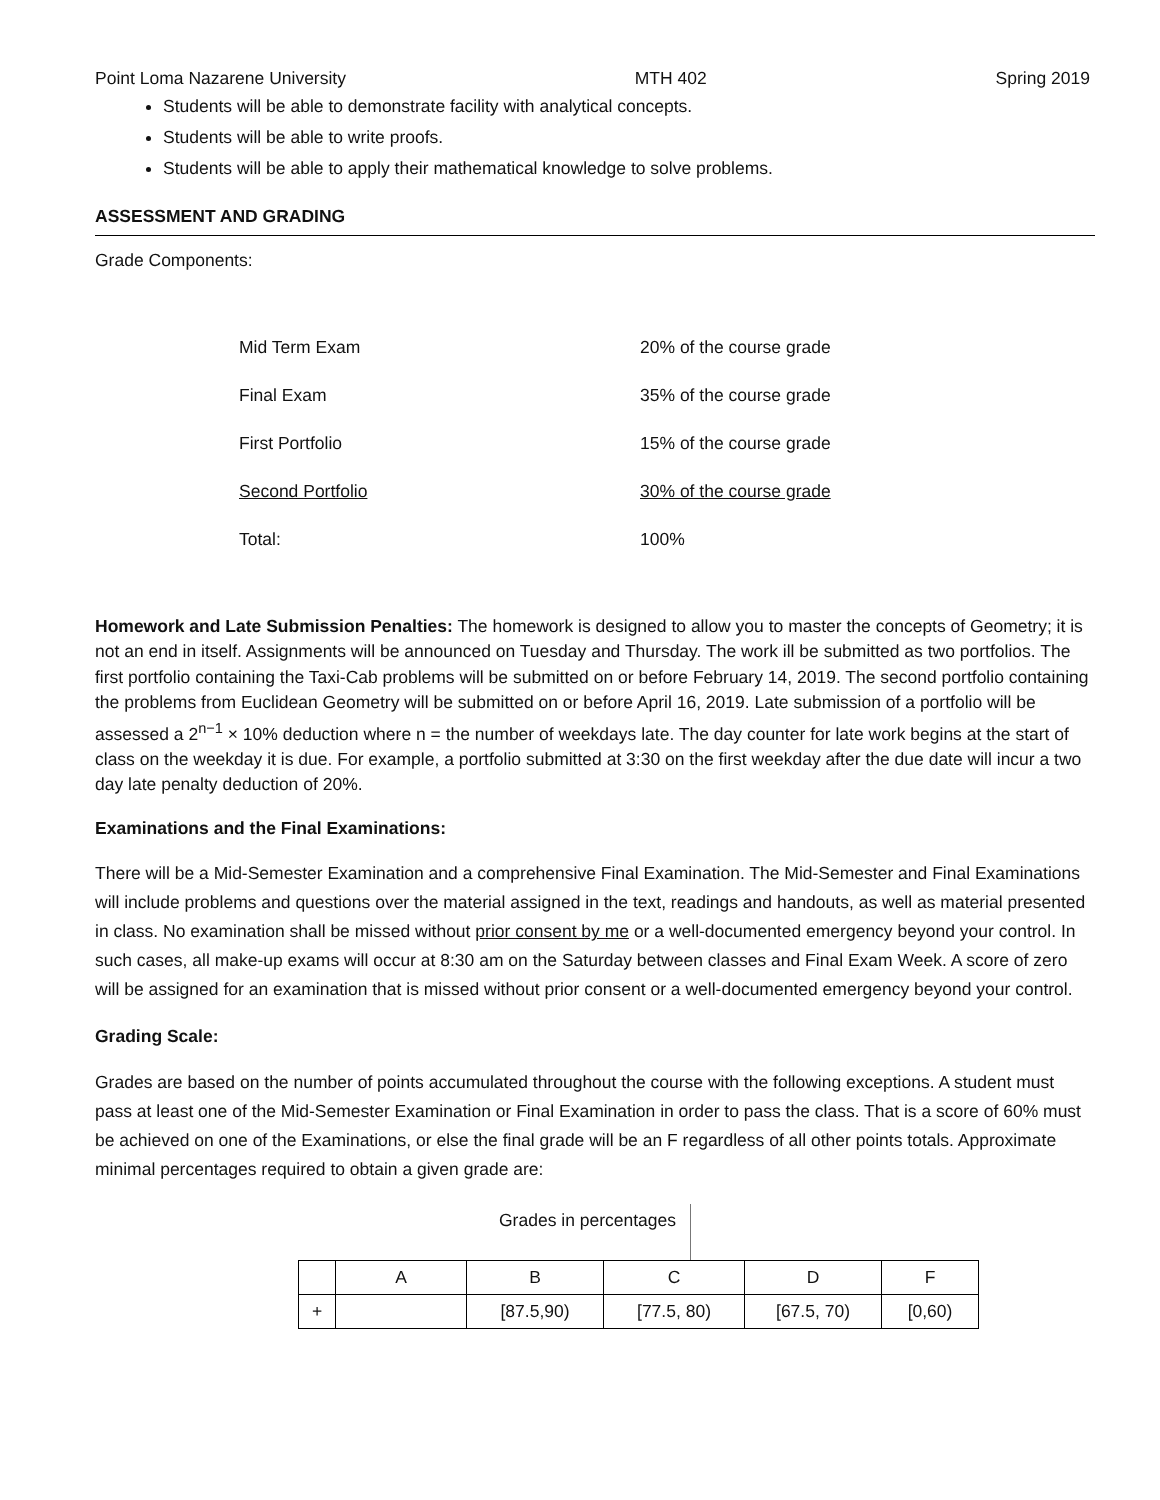Point Loma Nazarene University MTH 402 Spring 2019
Students will be able to demonstrate facility with analytical concepts.
Students will be able to write proofs.
Students will be able to apply their mathematical knowledge to solve problems.
ASSESSMENT AND GRADING
Grade Components:
| Mid Term Exam | 20% of the course grade |
| Final Exam | 35% of the course grade |
| First Portfolio | 15% of the course grade |
| Second Portfolio | 30% of the course grade |
| Total: | 100% |
Homework and Late Submission Penalties: The homework is designed to allow you to master the concepts of Geometry; it is not an end in itself. Assignments will be announced on Tuesday and Thursday. The work ill be submitted as two portfolios. The first portfolio containing the Taxi-Cab problems will be submitted on or before February 14, 2019. The second portfolio containing the problems from Euclidean Geometry will be submitted on or before April 16, 2019. Late submission of a portfolio will be assessed a 2<sup>n−1</sup> × 10% deduction where n = the number of weekdays late. The day counter for late work begins at the start of class on the weekday it is due. For example, a portfolio submitted at 3:30 on the first weekday after the due date will incur a two day late penalty deduction of 20%.
Examinations and the Final Examinations:
There will be a Mid-Semester Examination and a comprehensive Final Examination. The Mid-Semester and Final Examinations will include problems and questions over the material assigned in the text, readings and handouts, as well as material presented in class. No examination shall be missed without prior consent by me or a well-documented emergency beyond your control. In such cases, all make-up exams will occur at 8:30 am on the Saturday between classes and Final Exam Week. A score of zero will be assigned for an examination that is missed without prior consent or a well-documented emergency beyond your control.
Grading Scale:
Grades are based on the number of points accumulated throughout the course with the following exceptions. A student must pass at least one of the Mid-Semester Examination or Final Examination in order to pass the class. That is a score of 60% must be achieved on one of the Examinations, or else the final grade will be an F regardless of all other points totals. Approximate minimal percentages required to obtain a given grade are:
Grades in percentages
| | A | B | C | D | F |
| + | | [87.5,90) | [77.5, 80) | [67.5, 70) | [0,60) |